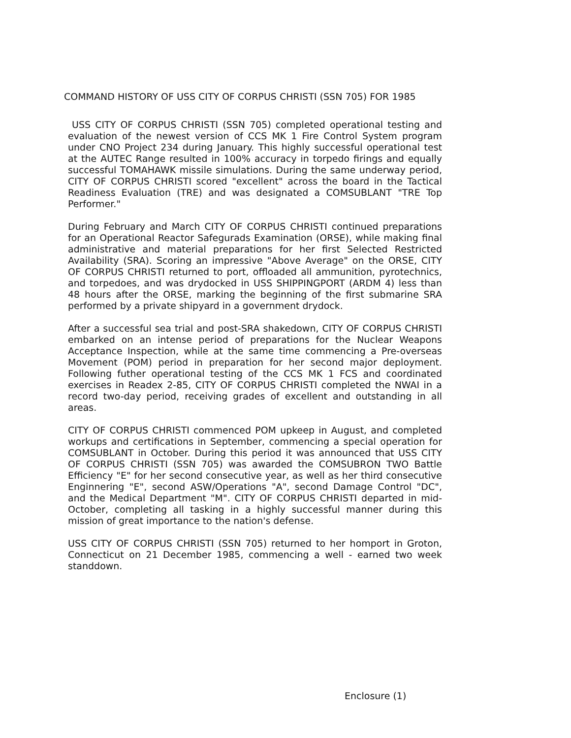COMMAND HISTORY OF USS CITY OF CORPUS CHRISTI (SSN 705) FOR 1985
USS CITY OF CORPUS CHRISTI (SSN 705) completed operational testing and evaluation of the newest version of CCS MK 1 Fire Control System program under CNO Project 234 during January. This highly successful operational test at the AUTEC Range resulted in 100% accuracy in torpedo firings and equally successful TOMAHAWK missile simulations. During the same underway period, CITY OF CORPUS CHRISTI scored "excellent" across the board in the Tactical Readiness Evaluation (TRE) and was designated a COMSUBLANT "TRE Top Performer."
During February and March CITY OF CORPUS CHRISTI continued preparations for an Operational Reactor Safegurads Examination (ORSE), while making final administrative and material preparations for her first Selected Restricted Availability (SRA). Scoring an impressive "Above Average" on the ORSE, CITY OF CORPUS CHRISTI returned to port, offloaded all ammunition, pyrotechnics, and torpedoes, and was drydocked in USS SHIPPINGPORT (ARDM 4) less than 48 hours after the ORSE, marking the beginning of the first submarine SRA performed by a private shipyard in a government drydock.
After a successful sea trial and post-SRA shakedown, CITY OF CORPUS CHRISTI embarked on an intense period of preparations for the Nuclear Weapons Acceptance Inspection, while at the same time commencing a Pre-overseas Movement (POM) period in preparation for her second major deployment. Following futher operational testing of the CCS MK 1 FCS and coordinated exercises in Readex 2-85, CITY OF CORPUS CHRISTI completed the NWAI in a record two-day period, receiving grades of excellent and outstanding in all areas.
CITY OF CORPUS CHRISTI commenced POM upkeep in August, and completed workups and certifications in September, commencing a special operation for COMSUBLANT in October. During this period it was announced that USS CITY OF CORPUS CHRISTI (SSN 705) was awarded the COMSUBRON TWO Battle Efficiency "E" for her second consecutive year, as well as her third consecutive Enginnering "E", second ASW/Operations "A", second Damage Control "DC", and the Medical Department "M". CITY OF CORPUS CHRISTI departed in mid-October, completing all tasking in a highly successful manner during this mission of great importance to the nation's defense.
USS CITY OF CORPUS CHRISTI (SSN 705) returned to her homport in Groton, Connecticut on 21 December 1985, commencing a well - earned two week standdown.
Enclosure (1)